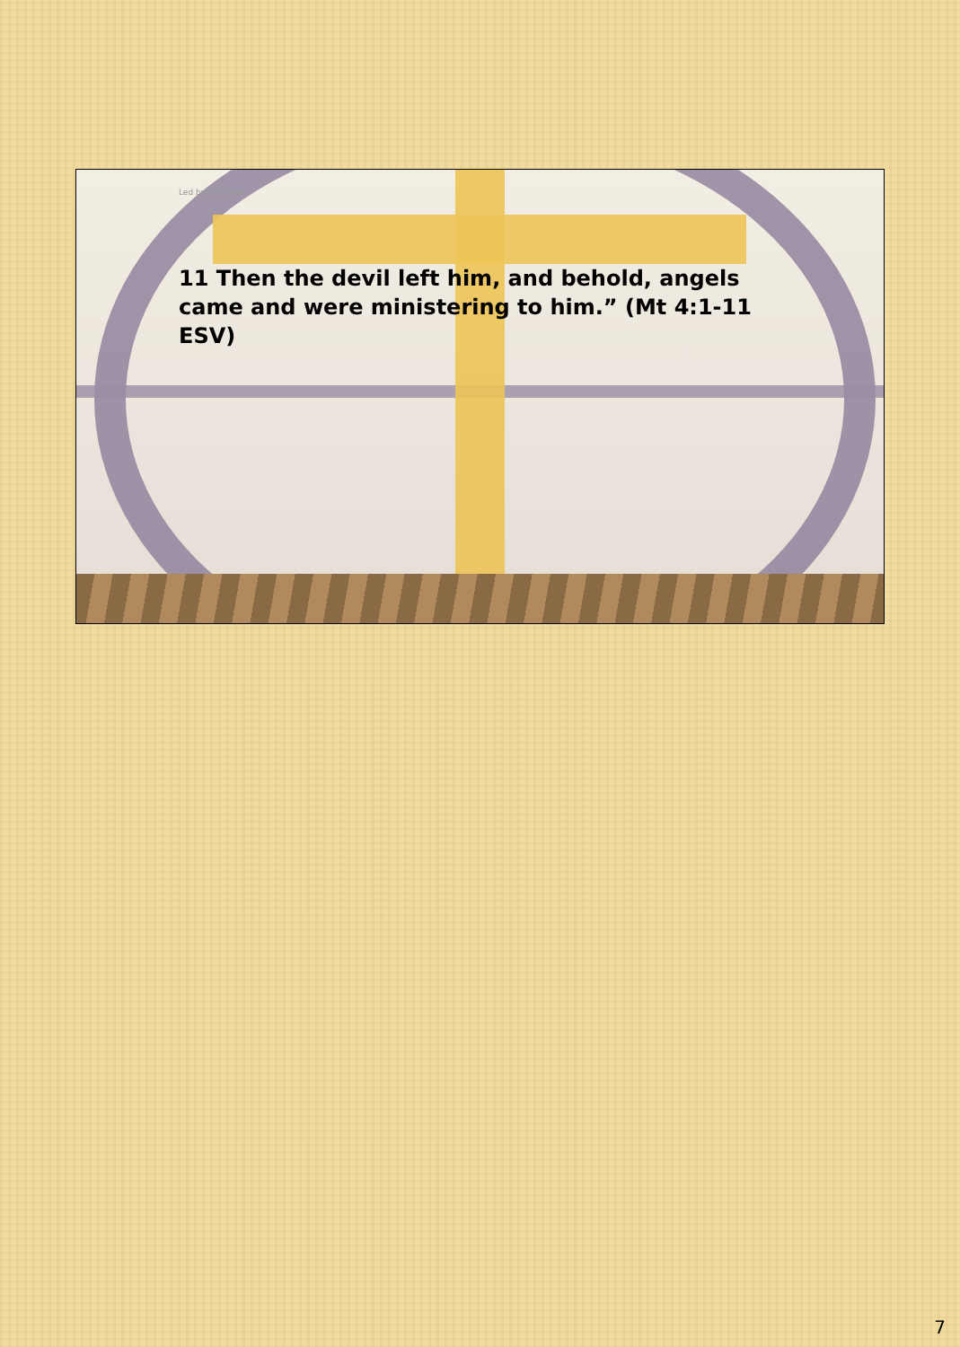Led by the Spirit
11 Then the devil left him, and behold, angels came and were ministering to him.” (Mt 4:1-11 ESV)
7